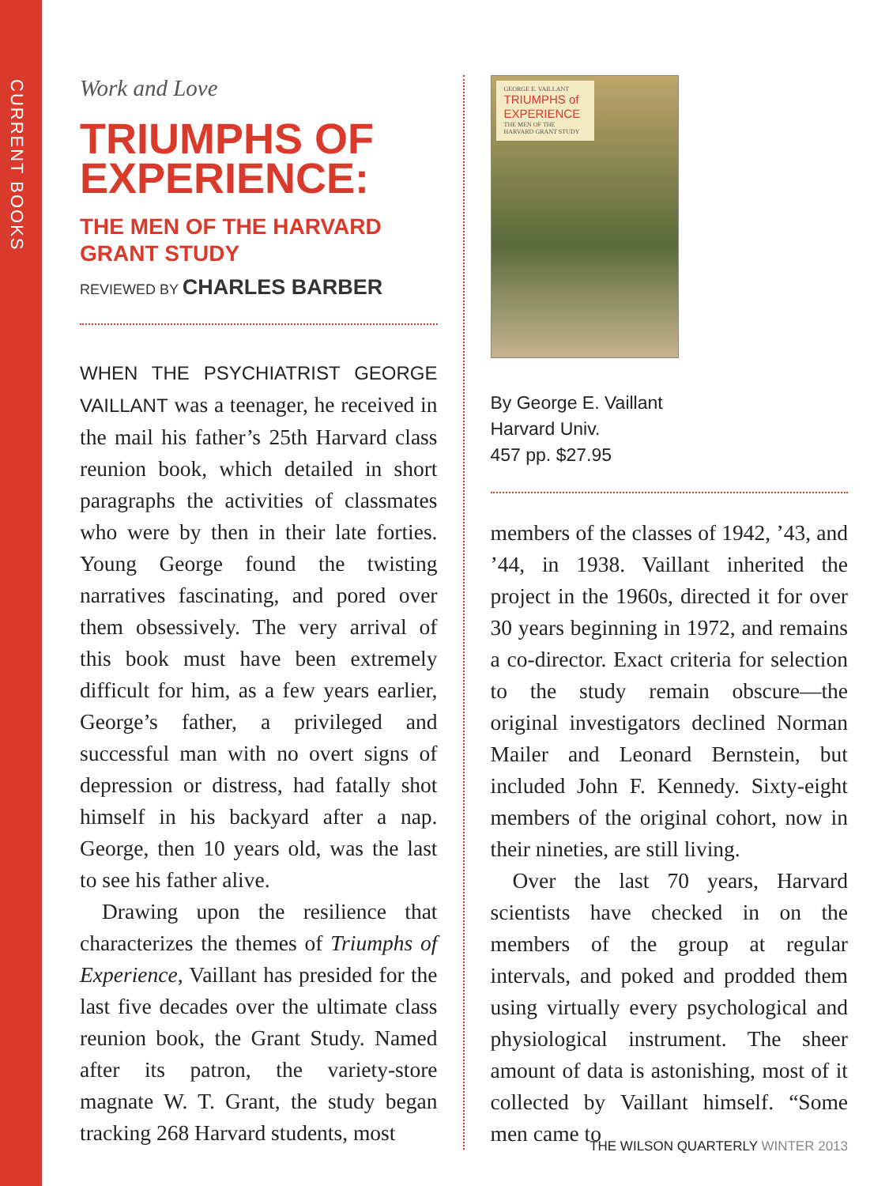CURRENT BOOKS
Work and Love
TRIUMPHS OF EXPERIENCE:
THE MEN OF THE HARVARD GRANT STUDY
REVIEWED BY CHARLES BARBER
WHEN THE PSYCHIATRIST GEORGE VAILLANT was a teenager, he received in the mail his father’s 25th Harvard class reunion book, which detailed in short paragraphs the activities of classmates who were by then in their late forties. Young George found the twisting narratives fascinating, and pored over them obsessively. The very arrival of this book must have been extremely difficult for him, as a few years earlier, George’s father, a privileged and successful man with no overt signs of depression or distress, had fatally shot himself in his backyard after a nap. George, then 10 years old, was the last to see his father alive.
Drawing upon the resilience that characterizes the themes of Triumphs of Experience, Vaillant has presided for the last five decades over the ultimate class reunion book, the Grant Study. Named after its patron, the variety-store magnate W. T. Grant, the study began tracking 268 Harvard students, most
GEORGE E. VAILLANT
TRIUMPHS of EXPERIENCE
THE MEN OF THE HARVARD GRANT STUDY
By George E. Vaillant
Harvard Univ.
457 pp. $27.95
members of the classes of 1942, ’43, and ’44, in 1938. Vaillant inherited the project in the 1960s, directed it for over 30 years beginning in 1972, and remains a co-director. Exact criteria for selection to the study remain obscure—the original investigators declined Norman Mailer and Leonard Bernstein, but included John F. Kennedy. Sixty-eight members of the original cohort, now in their nineties, are still living.
Over the last 70 years, Harvard scientists have checked in on the members of the group at regular intervals, and poked and prodded them using virtually every psychological and physiological instrument. The sheer amount of data is astonishing, most of it collected by Vaillant himself. “Some men came to
THE WILSON QUARTERLY WINTER 2013